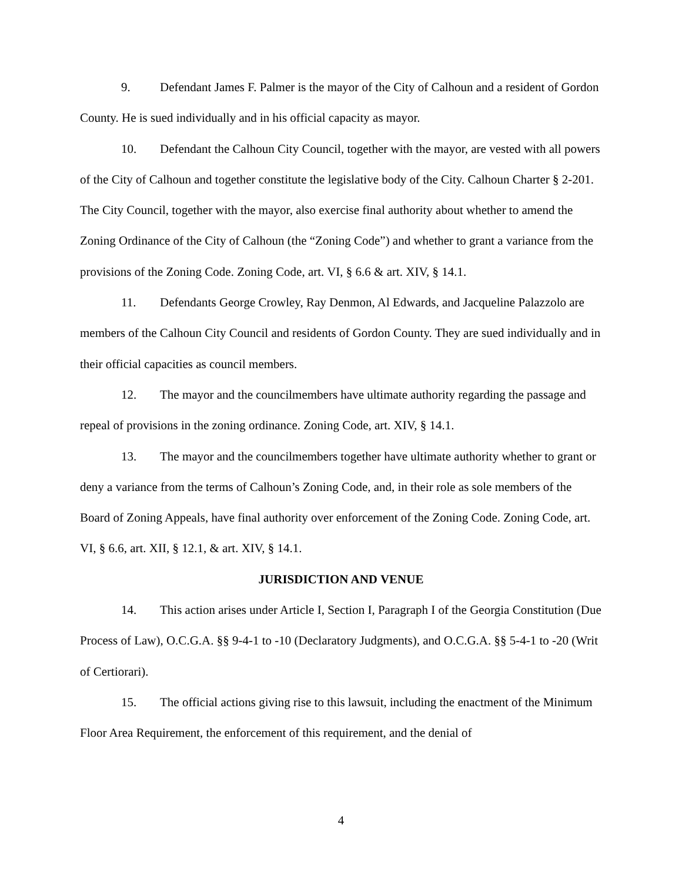9. Defendant James F. Palmer is the mayor of the City of Calhoun and a resident of Gordon County. He is sued individually and in his official capacity as mayor.
10. Defendant the Calhoun City Council, together with the mayor, are vested with all powers of the City of Calhoun and together constitute the legislative body of the City. Calhoun Charter § 2-201. The City Council, together with the mayor, also exercise final authority about whether to amend the Zoning Ordinance of the City of Calhoun (the “Zoning Code”) and whether to grant a variance from the provisions of the Zoning Code. Zoning Code, art. VI, § 6.6 & art. XIV, § 14.1.
11. Defendants George Crowley, Ray Denmon, Al Edwards, and Jacqueline Palazzolo are members of the Calhoun City Council and residents of Gordon County. They are sued individually and in their official capacities as council members.
12. The mayor and the councilmembers have ultimate authority regarding the passage and repeal of provisions in the zoning ordinance. Zoning Code, art. XIV, § 14.1.
13. The mayor and the councilmembers together have ultimate authority whether to grant or deny a variance from the terms of Calhoun’s Zoning Code, and, in their role as sole members of the Board of Zoning Appeals, have final authority over enforcement of the Zoning Code. Zoning Code, art. VI, § 6.6, art. XII, § 12.1, & art. XIV, § 14.1.
JURISDICTION AND VENUE
14. This action arises under Article I, Section I, Paragraph I of the Georgia Constitution (Due Process of Law), O.C.G.A. §§ 9-4-1 to -10 (Declaratory Judgments), and O.C.G.A. §§ 5-4-1 to -20 (Writ of Certiorari).
15. The official actions giving rise to this lawsuit, including the enactment of the Minimum Floor Area Requirement, the enforcement of this requirement, and the denial of
4